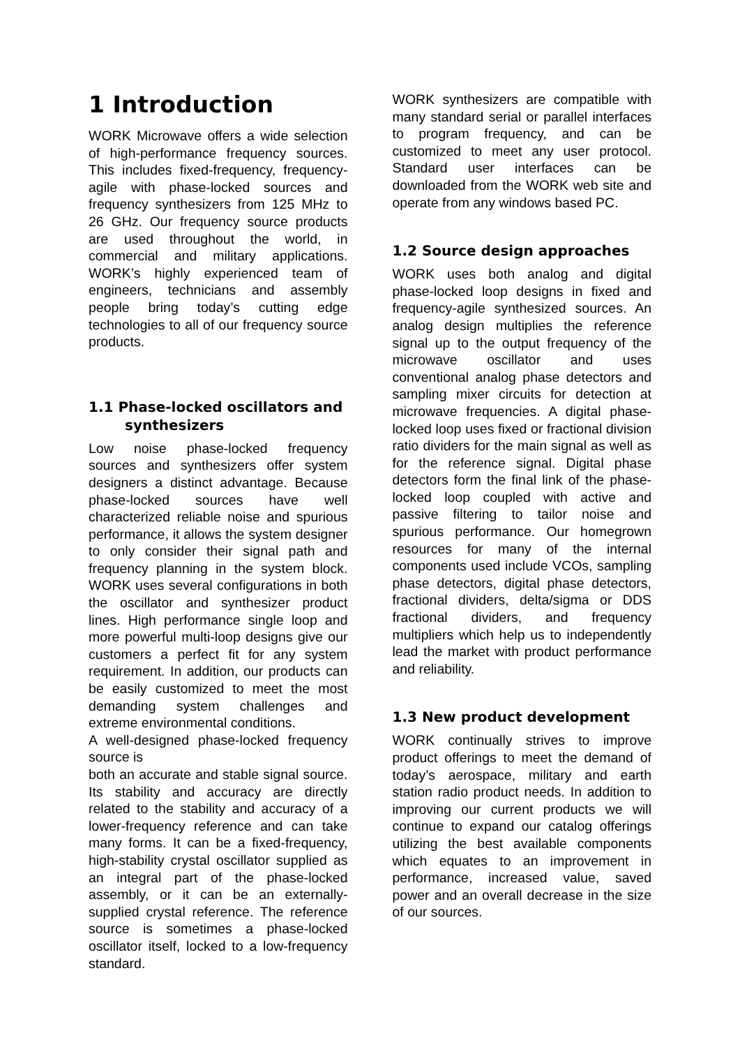1 Introduction
WORK Microwave offers a wide selection of high-performance frequency sources. This includes fixed-frequency, frequency-agile with phase-locked sources and frequency synthesizers from 125 MHz to 26 GHz. Our frequency source products are used throughout the world, in commercial and military applications. WORK’s highly experienced team of engineers, technicians and assembly people bring today’s cutting edge technologies to all of our frequency source products.
1.1 Phase-locked oscillators and
synthesizers
Low noise phase-locked frequency sources and synthesizers offer system designers a distinct advantage. Because phase-locked sources have well characterized reliable noise and spurious performance, it allows the system designer to only consider their signal path and frequency planning in the system block. WORK uses several configurations in both the oscillator and synthesizer product lines. High performance single loop and more powerful multi-loop designs give our customers a perfect fit for any system requirement. In addition, our products can be easily customized to meet the most demanding system challenges and extreme environmental conditions.
A well-designed phase-locked frequency source is
both an accurate and stable signal source. Its stability and accuracy are directly related to the stability and accuracy of a lower-frequency reference and can take many forms. It can be a fixed-frequency, high-stability crystal oscillator supplied as an integral part of the phase-locked assembly, or it can be an externally-supplied crystal reference. The reference source is sometimes a phase-locked oscillator itself, locked to a low-frequency standard.
WORK synthesizers are compatible with many standard serial or parallel interfaces to program frequency, and can be customized to meet any user protocol. Standard user interfaces can be downloaded from the WORK web site and operate from any windows based PC.
1.2 Source design approaches
WORK uses both analog and digital phase-locked loop designs in fixed and frequency-agile synthesized sources. An analog design multiplies the reference signal up to the output frequency of the microwave oscillator and uses conventional analog phase detectors and sampling mixer circuits for detection at microwave frequencies. A digital phase-locked loop uses fixed or fractional division ratio dividers for the main signal as well as for the reference signal. Digital phase detectors form the final link of the phase-locked loop coupled with active and passive filtering to tailor noise and spurious performance. Our homegrown resources for many of the internal components used include VCOs, sampling phase detectors, digital phase detectors, fractional dividers, delta/sigma or DDS fractional dividers, and frequency multipliers which help us to independently lead the market with product performance and reliability.
1.3 New product development
WORK continually strives to improve product offerings to meet the demand of today’s aerospace, military and earth station radio product needs. In addition to improving our current products we will continue to expand our catalog offerings utilizing the best available components which equates to an improvement in performance, increased value, saved power and an overall decrease in the size of our sources.